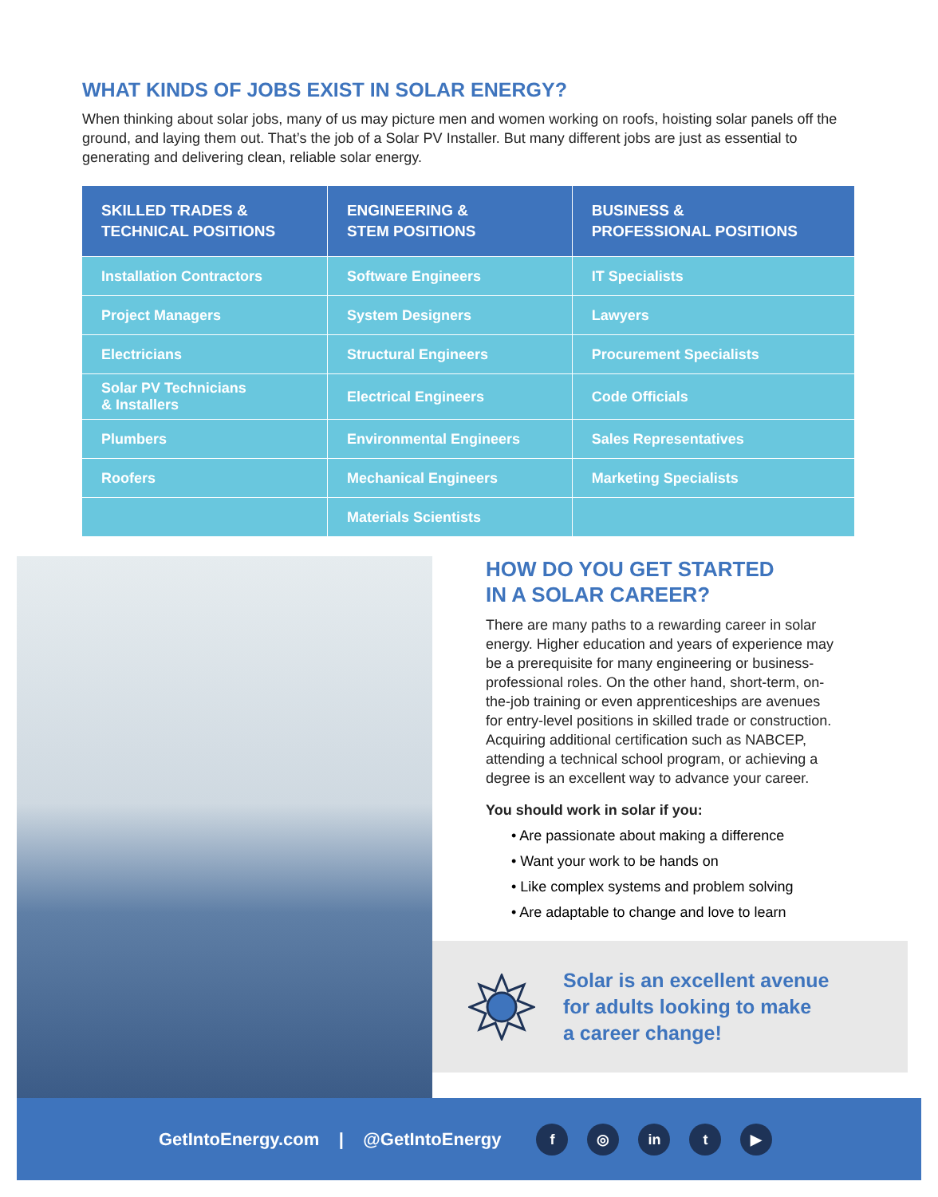WHAT KINDS OF JOBS EXIST IN SOLAR ENERGY?
When thinking about solar jobs, many of us may picture men and women working on roofs, hoisting solar panels off the ground, and laying them out. That’s the job of a Solar PV Installer. But many different jobs are just as essential to generating and delivering clean, reliable solar energy.
| SKILLED TRADES & TECHNICAL POSITIONS | ENGINEERING & STEM POSITIONS | BUSINESS & PROFESSIONAL POSITIONS |
| --- | --- | --- |
| Installation Contractors | Software Engineers | IT Specialists |
| Project Managers | System Designers | Lawyers |
| Electricians | Structural Engineers | Procurement Specialists |
| Solar PV Technicians & Installers | Electrical Engineers | Code Officials |
| Plumbers | Environmental Engineers | Sales Representatives |
| Roofers | Mechanical Engineers | Marketing Specialists |
| | Materials Scientists | |
HOW DO YOU GET STARTED
IN A SOLAR CAREER?
There are many paths to a rewarding career in solar energy. Higher education and years of experience may be a prerequisite for many engineering or business-professional roles. On the other hand, short-term, on-the-job training or even apprenticeships are avenues for entry-level positions in skilled trade or construction. Acquiring additional certification such as NABCEP, attending a technical school program, or achieving a degree is an excellent way to advance your career.
You should work in solar if you:
• Are passionate about making a difference
• Want your work to be hands on
• Like complex systems and problem solving
• Are adaptable to change and love to learn
Solar is an excellent avenue
for adults looking to make
a career change!
GetIntoEnergy.com | @GetIntoEnergy f ◎ in t ▶